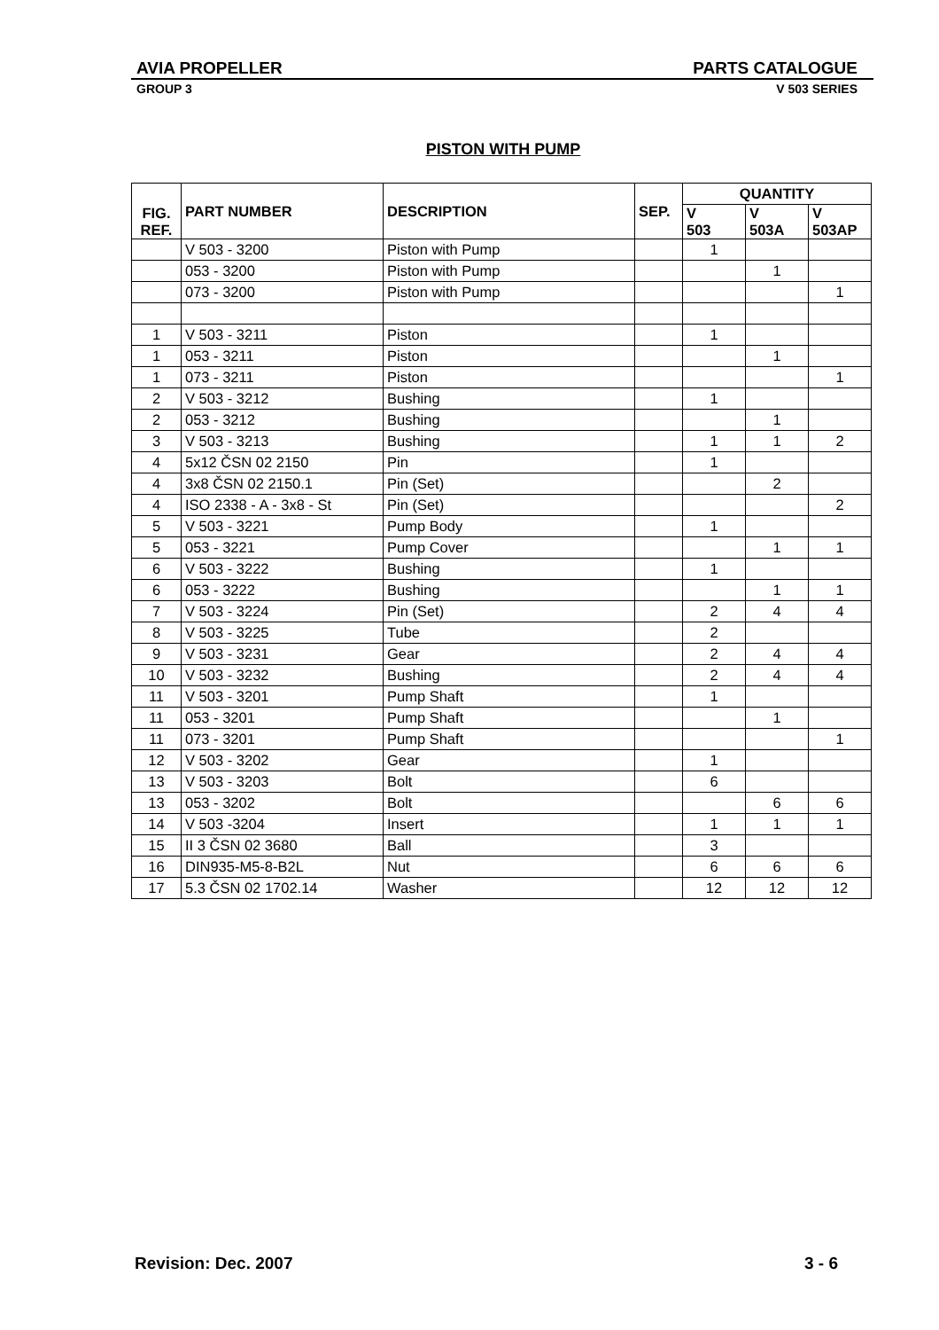AVIA PROPELLER PARTS CATALOGUE
GROUP 3 V 503 SERIES
PISTON WITH PUMP
| FIG. REF. | PART NUMBER | DESCRIPTION | SEP. | QUANTITY | | |
| --- | --- | --- | --- | --- | --- | --- |
| | | | | V 503 | V 503A | V 503AP |
| | V 503 - 3200 | Piston with Pump | | 1 | | |
| | 053 - 3200 | Piston with Pump | | | 1 | |
| | 073 - 3200 | Piston with Pump | | | | 1 |
| 1 | V 503 - 3211 | Piston | | 1 | | |
| 1 | 053 - 3211 | Piston | | | 1 | |
| 1 | 073 - 3211 | Piston | | | | 1 |
| 2 | V 503 - 3212 | Bushing | | 1 | | |
| 2 | 053 - 3212 | Bushing | | | 1 | |
| 3 | V 503 - 3213 | Bushing | | 1 | 1 | 2 |
| 4 | 5x12 ČSN 02 2150 | Pin | | 1 | | |
| 4 | 3x8 ČSN 02 2150.1 | Pin (Set) | | | 2 | |
| 4 | ISO 2338 - A - 3x8 - St | Pin (Set) | | | | 2 |
| 5 | V 503 - 3221 | Pump Body | | 1 | | |
| 5 | 053 - 3221 | Pump Cover | | | 1 | 1 |
| 6 | V 503 - 3222 | Bushing | | 1 | | |
| 6 | 053 - 3222 | Bushing | | | 1 | 1 |
| 7 | V 503 - 3224 | Pin (Set) | | 2 | 4 | 4 |
| 8 | V 503 - 3225 | Tube | | 2 | | |
| 9 | V 503 - 3231 | Gear | | 2 | 4 | 4 |
| 10 | V 503 - 3232 | Bushing | | 2 | 4 | 4 |
| 11 | V 503 - 3201 | Pump Shaft | | 1 | | |
| 11 | 053 - 3201 | Pump Shaft | | | 1 | |
| 11 | 073 - 3201 | Pump Shaft | | | | 1 |
| 12 | V 503 - 3202 | Gear | | 1 | | |
| 13 | V 503 - 3203 | Bolt | | 6 | | |
| 13 | 053 - 3202 | Bolt | | | 6 | 6 |
| 14 | V 503 -3204 | Insert | | 1 | 1 | 1 |
| 15 | II 3 ČSN 02 3680 | Ball | | 3 | | |
| 16 | DIN935-M5-8-B2L | Nut | | 6 | 6 | 6 |
| 17 | 5.3 ČSN 02 1702.14 | Washer | | 12 | 12 | 12 |
Revision: Dec. 2007 3 - 6